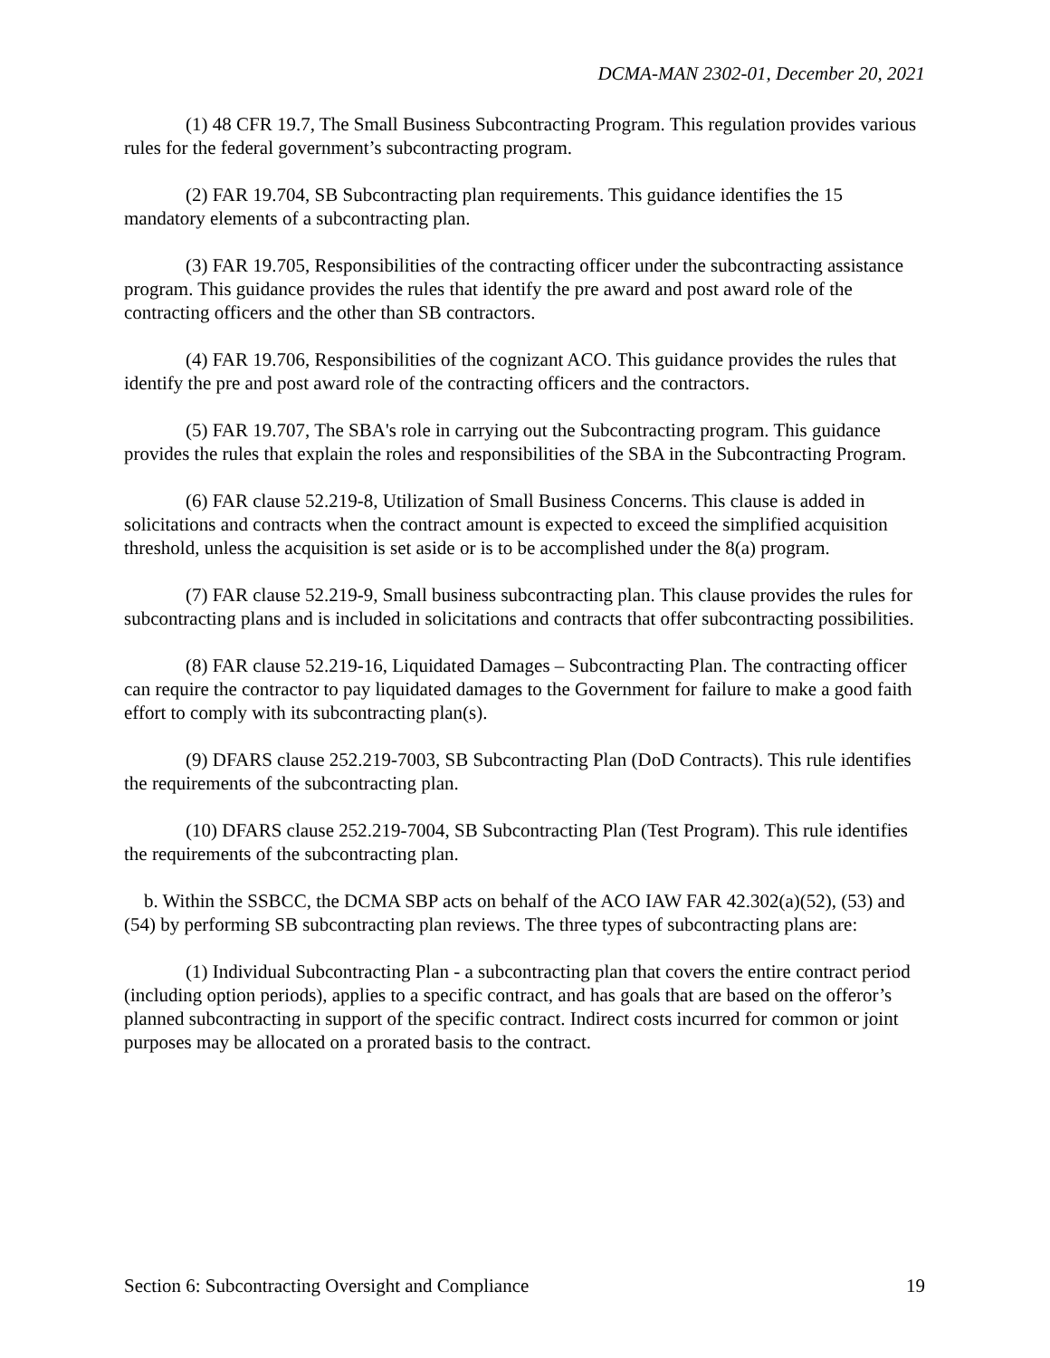DCMA-MAN 2302-01, December 20, 2021
(1) 48 CFR 19.7, The Small Business Subcontracting Program. This regulation provides various rules for the federal government’s subcontracting program.
(2) FAR 19.704, SB Subcontracting plan requirements. This guidance identifies the 15 mandatory elements of a subcontracting plan.
(3) FAR 19.705, Responsibilities of the contracting officer under the subcontracting assistance program. This guidance provides the rules that identify the pre award and post award role of the contracting officers and the other than SB contractors.
(4) FAR 19.706, Responsibilities of the cognizant ACO. This guidance provides the rules that identify the pre and post award role of the contracting officers and the contractors.
(5) FAR 19.707, The SBA's role in carrying out the Subcontracting program. This guidance provides the rules that explain the roles and responsibilities of the SBA in the Subcontracting Program.
(6) FAR clause 52.219-8, Utilization of Small Business Concerns. This clause is added in solicitations and contracts when the contract amount is expected to exceed the simplified acquisition threshold, unless the acquisition is set aside or is to be accomplished under the 8(a) program.
(7) FAR clause 52.219-9, Small business subcontracting plan. This clause provides the rules for subcontracting plans and is included in solicitations and contracts that offer subcontracting possibilities.
(8) FAR clause 52.219-16, Liquidated Damages – Subcontracting Plan. The contracting officer can require the contractor to pay liquidated damages to the Government for failure to make a good faith effort to comply with its subcontracting plan(s).
(9) DFARS clause 252.219-7003, SB Subcontracting Plan (DoD Contracts). This rule identifies the requirements of the subcontracting plan.
(10) DFARS clause 252.219-7004, SB Subcontracting Plan (Test Program). This rule identifies the requirements of the subcontracting plan.
b. Within the SSBCC, the DCMA SBP acts on behalf of the ACO IAW FAR 42.302(a)(52), (53) and (54) by performing SB subcontracting plan reviews. The three types of subcontracting plans are:
(1) Individual Subcontracting Plan - a subcontracting plan that covers the entire contract period (including option periods), applies to a specific contract, and has goals that are based on the offeror’s planned subcontracting in support of the specific contract. Indirect costs incurred for common or joint purposes may be allocated on a prorated basis to the contract.
Section 6: Subcontracting Oversight and Compliance 19